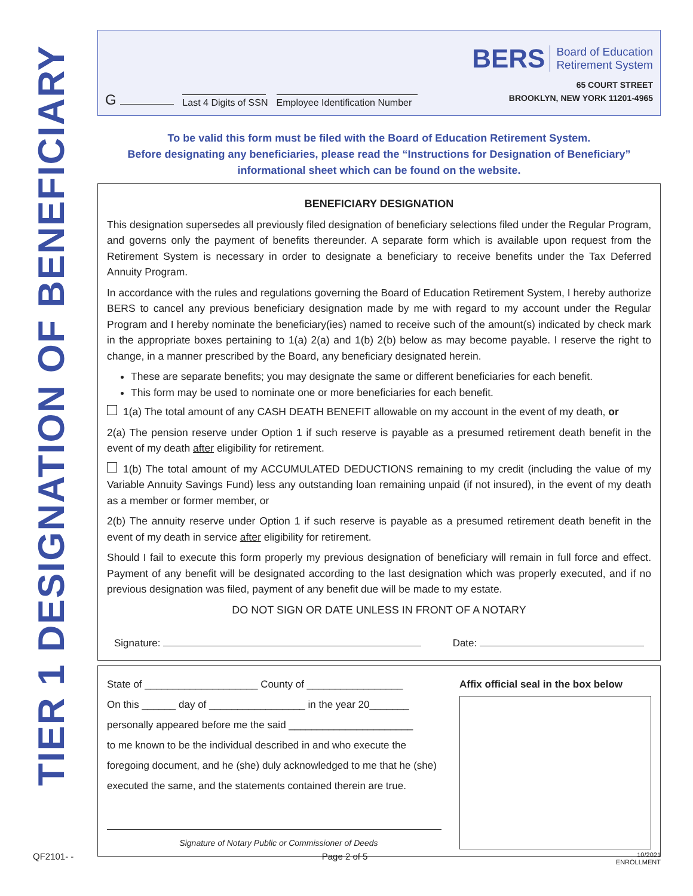TIER 1 DESIGNATION OF BENEFICIARY
G
Last 4 Digits of SSN
Employee Identification Number
BERS Board of Education
Retirement System
65 COURT STREET
BROOKLYN, NEW YORK 11201-4965
To be valid this form must be filed with the Board of Education Retirement System.
Before designating any beneficiaries, please read the “Instructions for Designation of Beneficiary”
informational sheet which can be found on the website.
BENEFICIARY DESIGNATION
This designation supersedes all previously filed designation of beneficiary selections filed under the Regular Program, and governs only the payment of benefits thereunder. A separate form which is available upon request from the Retirement System is necessary in order to designate a beneficiary to receive benefits under the Tax Deferred Annuity Program.
In accordance with the rules and regulations governing the Board of Education Retirement System, I hereby authorize BERS to cancel any previous beneficiary designation made by me with regard to my account under the Regular Program and I hereby nominate the beneficiary(ies) named to receive such of the amount(s) indicated by check mark in the appropriate boxes pertaining to 1(a) 2(a) and 1(b) 2(b) below as may become payable. I reserve the right to change, in a manner prescribed by the Board, any beneficiary designated herein.
These are separate benefits; you may designate the same or different beneficiaries for each benefit.
This form may be used to nominate one or more beneficiaries for each benefit.
1(a) The total amount of any CASH DEATH BENEFIT allowable on my account in the event of my death, or
2(a) The pension reserve under Option 1 if such reserve is payable as a presumed retirement death benefit in the event of my death after eligibility for retirement.
1(b) The total amount of my ACCUMULATED DEDUCTIONS remaining to my credit (including the value of my Variable Annuity Savings Fund) less any outstanding loan remaining unpaid (if not insured), in the event of my death as a member or former member, or
2(b) The annuity reserve under Option 1 if such reserve is payable as a presumed retirement death benefit in the event of my death in service after eligibility for retirement.
Should I fail to execute this form properly my previous designation of beneficiary will remain in full force and effect. Payment of any benefit will be designated according to the last designation which was properly executed, and if no previous designation was filed, payment of any benefit due will be made to my estate.
DO NOT SIGN OR DATE UNLESS IN FRONT OF A NOTARY
Signature: Date:
State of ____________________ County of _________________
On this ______ day of _________________ in the year 20_______
personally appeared before me the said ______________________
to me known to be the individual described in and who execute the foregoing document, and he (she) duly acknowledged to me that he (she) executed the same, and the statements contained therein are true.
Signature of Notary Public or Commissioner of Deeds
Affix official seal in the box below
QF2101- - Page 2 of 5 10/2021
ENROLLMENT